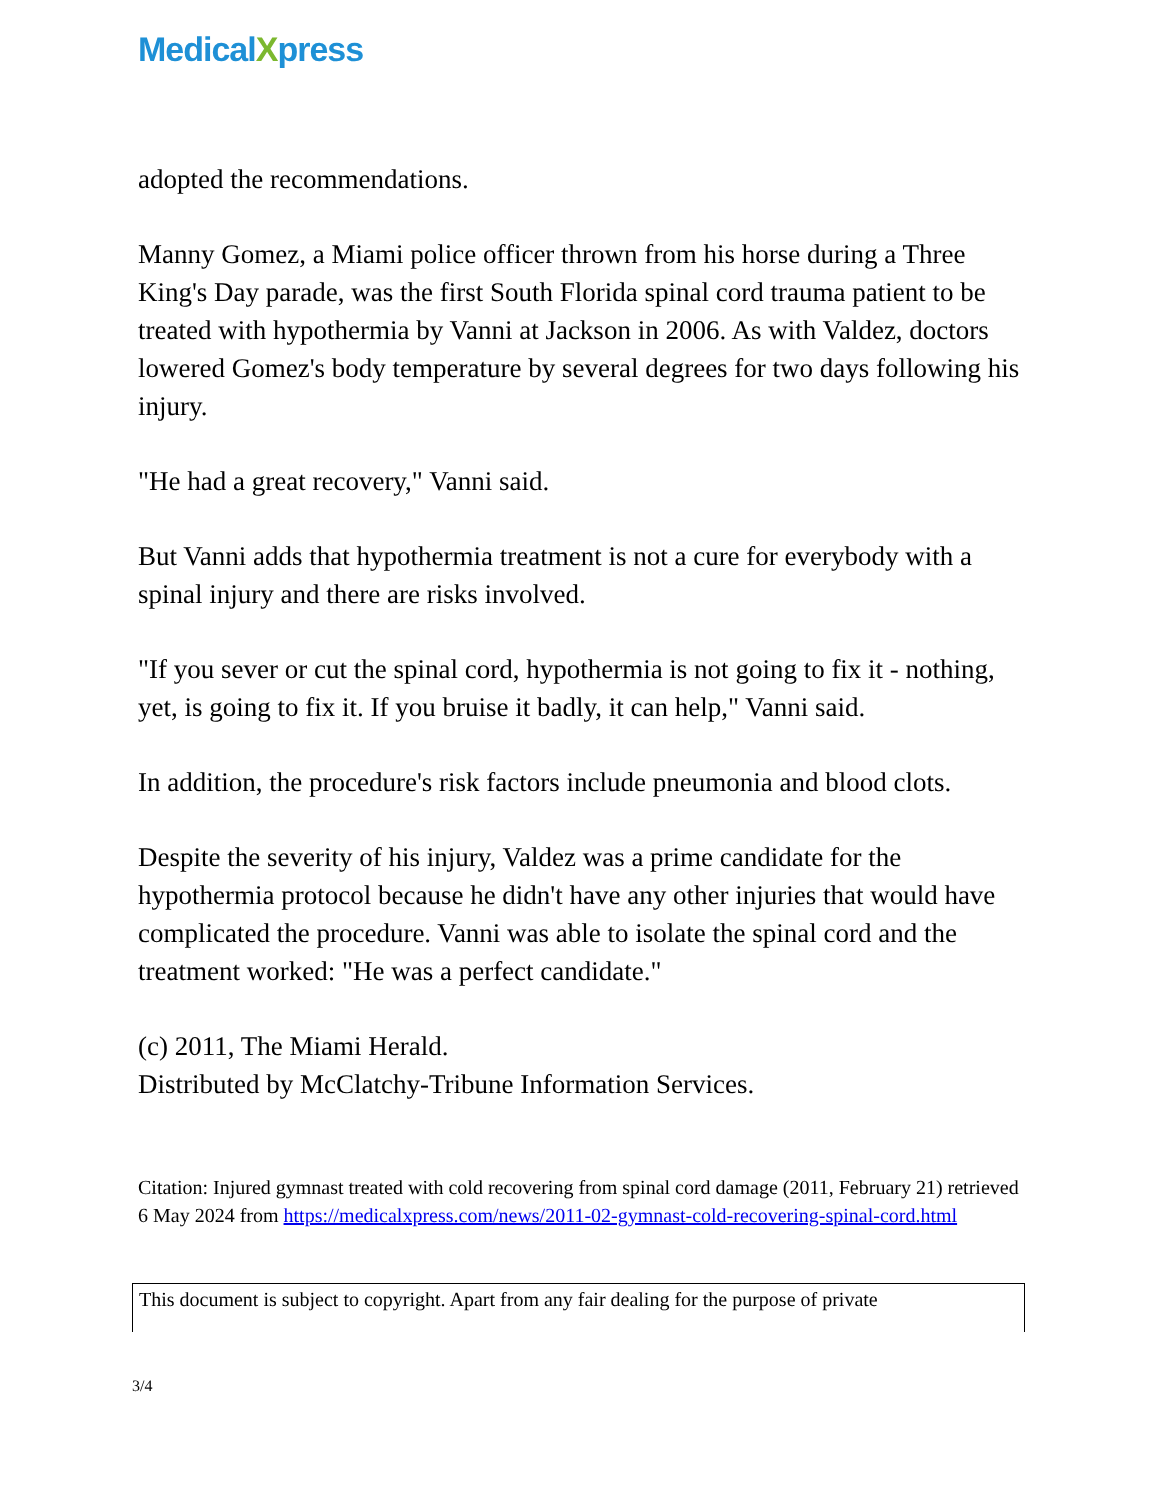Medical Xpress
adopted the recommendations.
Manny Gomez, a Miami police officer thrown from his horse during a Three King's Day parade, was the first South Florida spinal cord trauma patient to be treated with hypothermia by Vanni at Jackson in 2006. As with Valdez, doctors lowered Gomez's body temperature by several degrees for two days following his injury.
"He had a great recovery," Vanni said.
But Vanni adds that hypothermia treatment is not a cure for everybody with a spinal injury and there are risks involved.
"If you sever or cut the spinal cord, hypothermia is not going to fix it - nothing, yet, is going to fix it. If you bruise it badly, it can help," Vanni said.
In addition, the procedure's risk factors include pneumonia and blood clots.
Despite the severity of his injury, Valdez was a prime candidate for the hypothermia protocol because he didn't have any other injuries that would have complicated the procedure. Vanni was able to isolate the spinal cord and the treatment worked: "He was a perfect candidate."
(c) 2011, The Miami Herald.
Distributed by McClatchy-Tribune Information Services.
Citation: Injured gymnast treated with cold recovering from spinal cord damage (2011, February 21) retrieved 6 May 2024 from https://medicalxpress.com/news/2011-02-gymnast-cold-recovering-spinal-cord.html
This document is subject to copyright. Apart from any fair dealing for the purpose of private
3/4